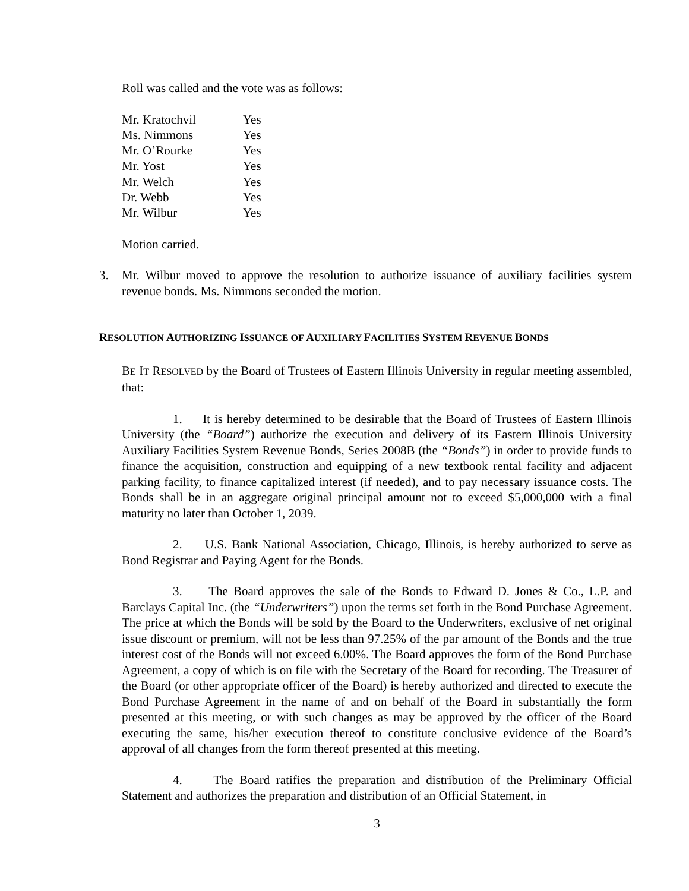Roll was called and the vote was as follows:
| Mr. Kratochvil | Yes |
| Ms. Nimmons | Yes |
| Mr. O’Rourke | Yes |
| Mr. Yost | Yes |
| Mr. Welch | Yes |
| Dr. Webb | Yes |
| Mr. Wilbur | Yes |
Motion carried.
3. Mr. Wilbur moved to approve the resolution to authorize issuance of auxiliary facilities system revenue bonds. Ms. Nimmons seconded the motion.
RESOLUTION AUTHORIZING ISSUANCE OF AUXILIARY FACILITIES SYSTEM REVENUE BONDS
BE IT RESOLVED by the Board of Trustees of Eastern Illinois University in regular meeting assembled, that:
1. It is hereby determined to be desirable that the Board of Trustees of Eastern Illinois University (the “Board”) authorize the execution and delivery of its Eastern Illinois University Auxiliary Facilities System Revenue Bonds, Series 2008B (the “Bonds”) in order to provide funds to finance the acquisition, construction and equipping of a new textbook rental facility and adjacent parking facility, to finance capitalized interest (if needed), and to pay necessary issuance costs. The Bonds shall be in an aggregate original principal amount not to exceed $5,000,000 with a final maturity no later than October 1, 2039.
2. U.S. Bank National Association, Chicago, Illinois, is hereby authorized to serve as Bond Registrar and Paying Agent for the Bonds.
3. The Board approves the sale of the Bonds to Edward D. Jones & Co., L.P. and Barclays Capital Inc. (the “Underwriters”) upon the terms set forth in the Bond Purchase Agreement. The price at which the Bonds will be sold by the Board to the Underwriters, exclusive of net original issue discount or premium, will not be less than 97.25% of the par amount of the Bonds and the true interest cost of the Bonds will not exceed 6.00%. The Board approves the form of the Bond Purchase Agreement, a copy of which is on file with the Secretary of the Board for recording. The Treasurer of the Board (or other appropriate officer of the Board) is hereby authorized and directed to execute the Bond Purchase Agreement in the name of and on behalf of the Board in substantially the form presented at this meeting, or with such changes as may be approved by the officer of the Board executing the same, his/her execution thereof to constitute conclusive evidence of the Board’s approval of all changes from the form thereof presented at this meeting.
4. The Board ratifies the preparation and distribution of the Preliminary Official Statement and authorizes the preparation and distribution of an Official Statement, in
3